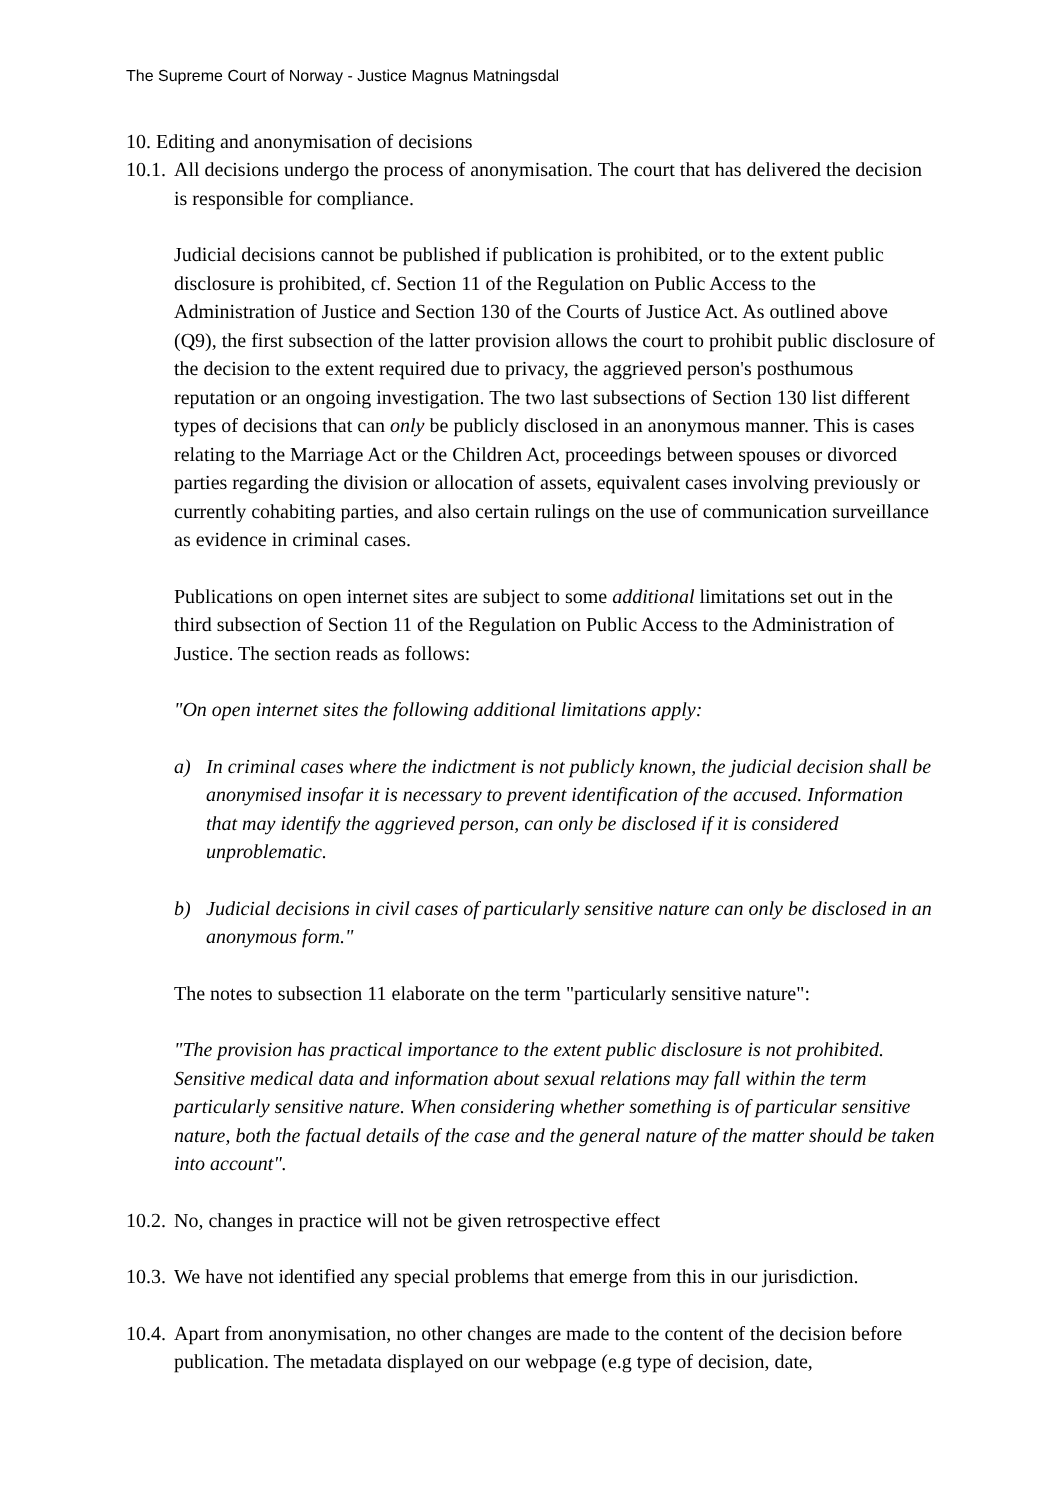The Supreme Court of Norway - Justice Magnus Matningsdal
10. Editing and anonymisation of decisions
10.1. All decisions undergo the process of anonymisation. The court that has delivered the decision is responsible for compliance.
Judicial decisions cannot be published if publication is prohibited, or to the extent public disclosure is prohibited, cf. Section 11 of the Regulation on Public Access to the Administration of Justice and Section 130 of the Courts of Justice Act. As outlined above (Q9), the first subsection of the latter provision allows the court to prohibit public disclosure of the decision to the extent required due to privacy, the aggrieved person's posthumous reputation or an ongoing investigation. The two last subsections of Section 130 list different types of decisions that can only be publicly disclosed in an anonymous manner. This is cases relating to the Marriage Act or the Children Act, proceedings between spouses or divorced parties regarding the division or allocation of assets, equivalent cases involving previously or currently cohabiting parties, and also certain rulings on the use of communication surveillance as evidence in criminal cases.
Publications on open internet sites are subject to some additional limitations set out in the third subsection of Section 11 of the Regulation on Public Access to the Administration of Justice. The section reads as follows:
"On open internet sites the following additional limitations apply:
a) In criminal cases where the indictment is not publicly known, the judicial decision shall be anonymised insofar it is necessary to prevent identification of the accused. Information that may identify the aggrieved person, can only be disclosed if it is considered unproblematic.
b) Judicial decisions in civil cases of particularly sensitive nature can only be disclosed in an anonymous form."
The notes to subsection 11 elaborate on the term "particularly sensitive nature":
"The provision has practical importance to the extent public disclosure is not prohibited. Sensitive medical data and information about sexual relations may fall within the term particularly sensitive nature. When considering whether something is of particular sensitive nature, both the factual details of the case and the general nature of the matter should be taken into account".
10.2. No, changes in practice will not be given retrospective effect
10.3. We have not identified any special problems that emerge from this in our jurisdiction.
10.4. Apart from anonymisation, no other changes are made to the content of the decision before publication. The metadata displayed on our webpage (e.g type of decision, date,